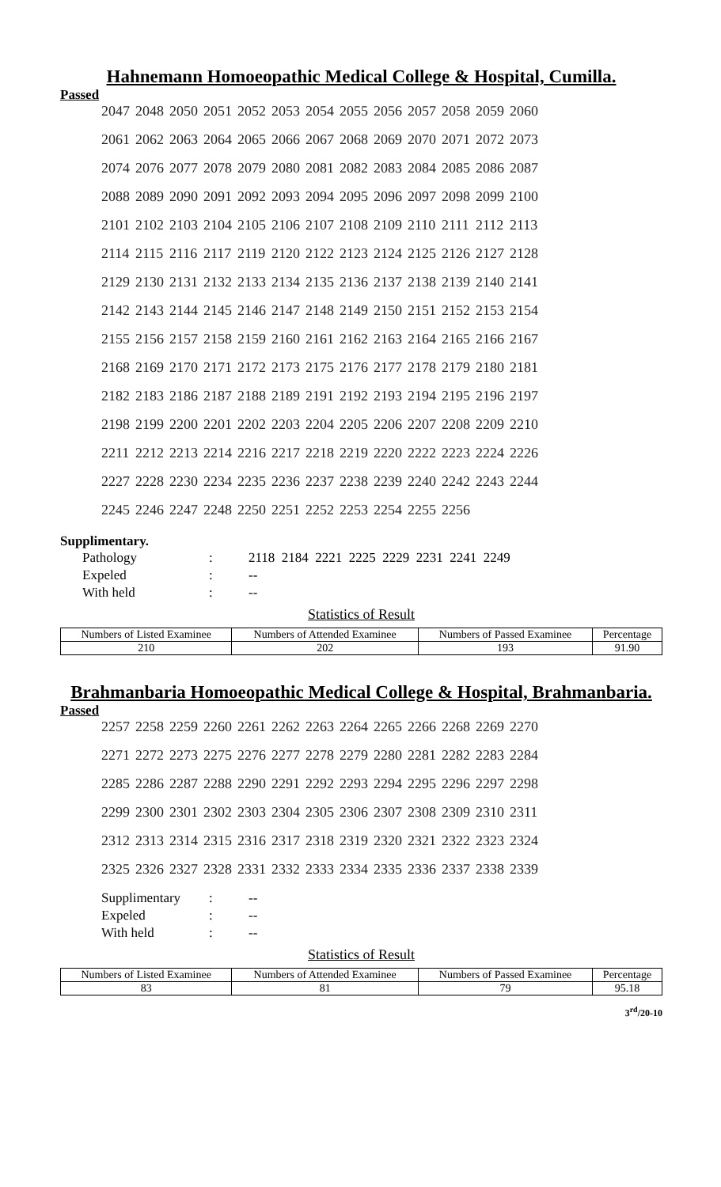Hahnemann Homoeopathic Medical College & Hospital, Cumilla.
Passed
| 2047 | 2048 | 2050 | 2051 | 2052 | 2053 | 2054 | 2055 | 2056 | 2057 | 2058 | 2059 | 2060 |
| 2061 | 2062 | 2063 | 2064 | 2065 | 2066 | 2067 | 2068 | 2069 | 2070 | 2071 | 2072 | 2073 |
| 2074 | 2076 | 2077 | 2078 | 2079 | 2080 | 2081 | 2082 | 2083 | 2084 | 2085 | 2086 | 2087 |
| 2088 | 2089 | 2090 | 2091 | 2092 | 2093 | 2094 | 2095 | 2096 | 2097 | 2098 | 2099 | 2100 |
| 2101 | 2102 | 2103 | 2104 | 2105 | 2106 | 2107 | 2108 | 2109 | 2110 | 2111 | 2112 | 2113 |
| 2114 | 2115 | 2116 | 2117 | 2119 | 2120 | 2122 | 2123 | 2124 | 2125 | 2126 | 2127 | 2128 |
| 2129 | 2130 | 2131 | 2132 | 2133 | 2134 | 2135 | 2136 | 2137 | 2138 | 2139 | 2140 | 2141 |
| 2142 | 2143 | 2144 | 2145 | 2146 | 2147 | 2148 | 2149 | 2150 | 2151 | 2152 | 2153 | 2154 |
| 2155 | 2156 | 2157 | 2158 | 2159 | 2160 | 2161 | 2162 | 2163 | 2164 | 2165 | 2166 | 2167 |
| 2168 | 2169 | 2170 | 2171 | 2172 | 2173 | 2175 | 2176 | 2177 | 2178 | 2179 | 2180 | 2181 |
| 2182 | 2183 | 2186 | 2187 | 2188 | 2189 | 2191 | 2192 | 2193 | 2194 | 2195 | 2196 | 2197 |
| 2198 | 2199 | 2200 | 2201 | 2202 | 2203 | 2204 | 2205 | 2206 | 2207 | 2208 | 2209 | 2210 |
| 2211 | 2212 | 2213 | 2214 | 2216 | 2217 | 2218 | 2219 | 2220 | 2222 | 2223 | 2224 | 2226 |
| 2227 | 2228 | 2230 | 2234 | 2235 | 2236 | 2237 | 2238 | 2239 | 2240 | 2242 | 2243 | 2244 |
| 2245 | 2246 | 2247 | 2248 | 2250 | 2251 | 2252 | 2253 | 2254 | 2255 | 2256 | | |
Supplimentary.
| Pathology | : | 2118 2184 2221 2225 2229 2231 2241 2249 |
| Expeled | : | -- |
| With held | : | -- |
Statistics of Result
| Numbers of Listed Examinee | Numbers of Attended Examinee | Numbers of Passed Examinee | Percentage |
| 210 | 202 | 193 | 91.90 |
Brahmanbaria Homoeopathic Medical College & Hospital, Brahmanbaria.
Passed
| 2257 | 2258 | 2259 | 2260 | 2261 | 2262 | 2263 | 2264 | 2265 | 2266 | 2268 | 2269 | 2270 |
| 2271 | 2272 | 2273 | 2275 | 2276 | 2277 | 2278 | 2279 | 2280 | 2281 | 2282 | 2283 | 2284 |
| 2285 | 2286 | 2287 | 2288 | 2290 | 2291 | 2292 | 2293 | 2294 | 2295 | 2296 | 2297 | 2298 |
| 2299 | 2300 | 2301 | 2302 | 2303 | 2304 | 2305 | 2306 | 2307 | 2308 | 2309 | 2310 | 2311 |
| 2312 | 2313 | 2314 | 2315 | 2316 | 2317 | 2318 | 2319 | 2320 | 2321 | 2322 | 2323 | 2324 |
| 2325 | 2326 | 2327 | 2328 | 2331 | 2332 | 2333 | 2334 | 2335 | 2336 | 2337 | 2338 | 2339 |
| Supplimentary | : | -- |
| Expeled | : | -- |
| With held | : | -- |
Statistics of Result
| Numbers of Listed Examinee | Numbers of Attended Examinee | Numbers of Passed Examinee | Percentage |
| 83 | 81 | 79 | 95.18 |
3<sup>rd</sup>/20-10